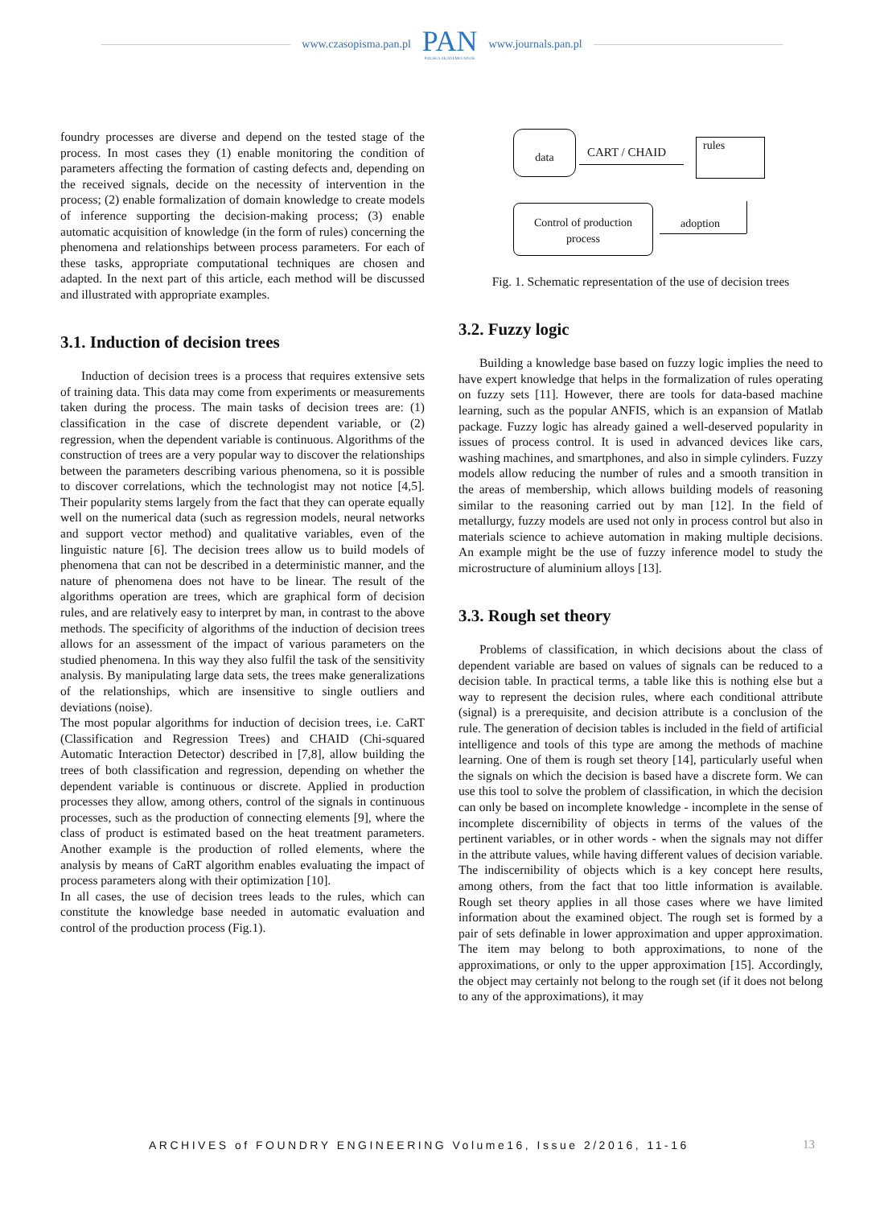www.czasopisma.pan.pl
PAN
POLSKA AKADEMIA NAUK
www.journals.pan.pl
foundry processes are diverse and depend on the tested stage of the process. In most cases they (1) enable monitoring the condition of parameters affecting the formation of casting defects and, depending on the received signals, decide on the necessity of intervention in the process; (2) enable formalization of domain knowledge to create models of inference supporting the decision-making process; (3) enable automatic acquisition of knowledge (in the form of rules) concerning the phenomena and relationships between process parameters. For each of these tasks, appropriate computational techniques are chosen and adapted. In the next part of this article, each method will be discussed and illustrated with appropriate examples.
3.1. Induction of decision trees
Induction of decision trees is a process that requires extensive sets of training data. This data may come from experiments or measurements taken during the process. The main tasks of decision trees are: (1) classification in the case of discrete dependent variable, or (2) regression, when the dependent variable is continuous. Algorithms of the construction of trees are a very popular way to discover the relationships between the parameters describing various phenomena, so it is possible to discover correlations, which the technologist may not notice [4,5]. Their popularity stems largely from the fact that they can operate equally well on the numerical data (such as regression models, neural networks and support vector method) and qualitative variables, even of the linguistic nature [6]. The decision trees allow us to build models of phenomena that can not be described in a deterministic manner, and the nature of phenomena does not have to be linear. The result of the algorithms operation are trees, which are graphical form of decision rules, and are relatively easy to interpret by man, in contrast to the above methods. The specificity of algorithms of the induction of decision trees allows for an assessment of the impact of various parameters on the studied phenomena. In this way they also fulfil the task of the sensitivity analysis. By manipulating large data sets, the trees make generalizations of the relationships, which are insensitive to single outliers and deviations (noise).
The most popular algorithms for induction of decision trees, i.e. CaRT (Classification and Regression Trees) and CHAID (Chi-squared Automatic Interaction Detector) described in [7,8], allow building the trees of both classification and regression, depending on whether the dependent variable is continuous or discrete. Applied in production processes they allow, among others, control of the signals in continuous processes, such as the production of connecting elements [9], where the class of product is estimated based on the heat treatment parameters. Another example is the production of rolled elements, where the analysis by means of CaRT algorithm enables evaluating the impact of process parameters along with their optimization [10].
In all cases, the use of decision trees leads to the rules, which can constitute the knowledge base needed in automatic evaluation and control of the production process (Fig.1).
data
CART / CHAID
rules
adoption
Control of production
process
Fig. 1. Schematic representation of the use of decision trees
3.2. Fuzzy logic
Building a knowledge base based on fuzzy logic implies the need to have expert knowledge that helps in the formalization of rules operating on fuzzy sets [11]. However, there are tools for data-based machine learning, such as the popular ANFIS, which is an expansion of Matlab package. Fuzzy logic has already gained a well-deserved popularity in issues of process control. It is used in advanced devices like cars, washing machines, and smartphones, and also in simple cylinders. Fuzzy models allow reducing the number of rules and a smooth transition in the areas of membership, which allows building models of reasoning similar to the reasoning carried out by man [12]. In the field of metallurgy, fuzzy models are used not only in process control but also in materials science to achieve automation in making multiple decisions. An example might be the use of fuzzy inference model to study the microstructure of aluminium alloys [13].
3.3. Rough set theory
Problems of classification, in which decisions about the class of dependent variable are based on values of signals can be reduced to a decision table. In practical terms, a table like this is nothing else but a way to represent the decision rules, where each conditional attribute (signal) is a prerequisite, and decision attribute is a conclusion of the rule. The generation of decision tables is included in the field of artificial intelligence and tools of this type are among the methods of machine learning. One of them is rough set theory [14], particularly useful when the signals on which the decision is based have a discrete form. We can use this tool to solve the problem of classification, in which the decision can only be based on incomplete knowledge - incomplete in the sense of incomplete discernibility of objects in terms of the values of the pertinent variables, or in other words - when the signals may not differ in the attribute values, while having different values of decision variable. The indiscernibility of objects which is a key concept here results, among others, from the fact that too little information is available. Rough set theory applies in all those cases where we have limited information about the examined object. The rough set is formed by a pair of sets definable in lower approximation and upper approximation. The item may belong to both approximations, to none of the approximations, or only to the upper approximation [15]. Accordingly, the object may certainly not belong to the rough set (if it does not belong to any of the approximations), it may
ARCHIVES of FOUNDRY ENGINEERING Volume16, Issue 2/2016, 11-16
13